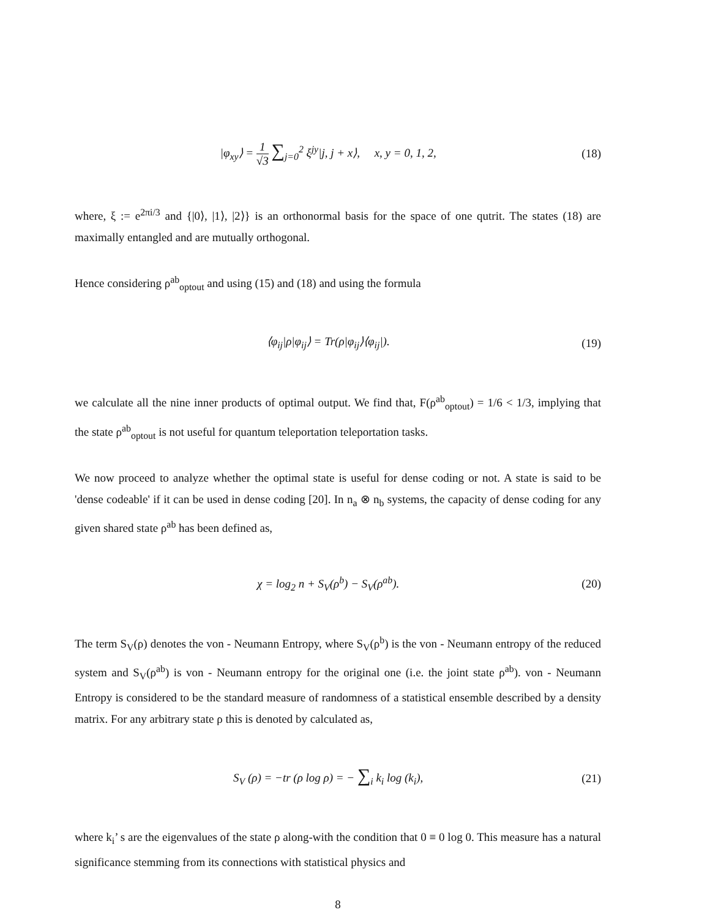|φ<sub>xy</sub>⟩ = 1 √3 ∑<sub>j=0</sub><sup>2</sup> ξ<sup>jy</sup>|j, j + x⟩, x, y = 0, 1, 2,
(18)
where, ξ := e<sup>2πi/3</sup> and {|0⟩, |1⟩, |2⟩} is an orthonormal basis for the space of one qutrit. The states (18) are maximally entangled and are mutually orthogonal.
Hence considering ρ<sup>ab</sup><sub>optout</sub> and using (15) and (18) and using the formula
⟨φ<sub>ij</sub>|ρ|φ<sub>ij</sub>⟩ = Tr(ρ|φ<sub>ij</sub>⟩⟨φ<sub>ij</sub>|). (19)
we calculate all the nine inner products of optimal output. We find that, F(ρ<sup>ab</sup><sub>optout</sub>) = 1/6 < 1/3, implying that the state ρ<sup>ab</sup><sub>optout</sub> is not useful for quantum teleportation teleportation tasks.
We now proceed to analyze whether the optimal state is useful for dense coding or not. A state is said to be 'dense codeable' if it can be used in dense coding [20]. In n<sub>a</sub> ⊗ n<sub>b</sub> systems, the capacity of dense coding for any given shared state ρ<sup>ab</sup> has been defined as,
χ = log<sub>2</sub> n + S<sub>V</sub>(ρ<sup>b</sup>) − S<sub>V</sub>(ρ<sup>ab</sup>). (20)
The term S<sub>V</sub>(ρ) denotes the von - Neumann Entropy, where S<sub>V</sub>(ρ<sup>b</sup>) is the von - Neumann entropy of the reduced system and S<sub>V</sub>(ρ<sup>ab</sup>) is von - Neumann entropy for the original one (i.e. the joint state ρ<sup>ab</sup>). von - Neumann Entropy is considered to be the standard measure of randomness of a statistical ensemble described by a density matrix. For any arbitrary state ρ this is denoted by calculated as,
S<sub>V</sub> (ρ) = −tr (ρ log ρ) = − ∑<sub>i</sub> k<sub>i</sub> log (k<sub>i</sub>),
(21)
where k<sub>i</sub>’ s are the eigenvalues of the state ρ along-with the condition that 0 ≡ 0 log 0. This measure has a natural significance stemming from its connections with statistical physics and
8